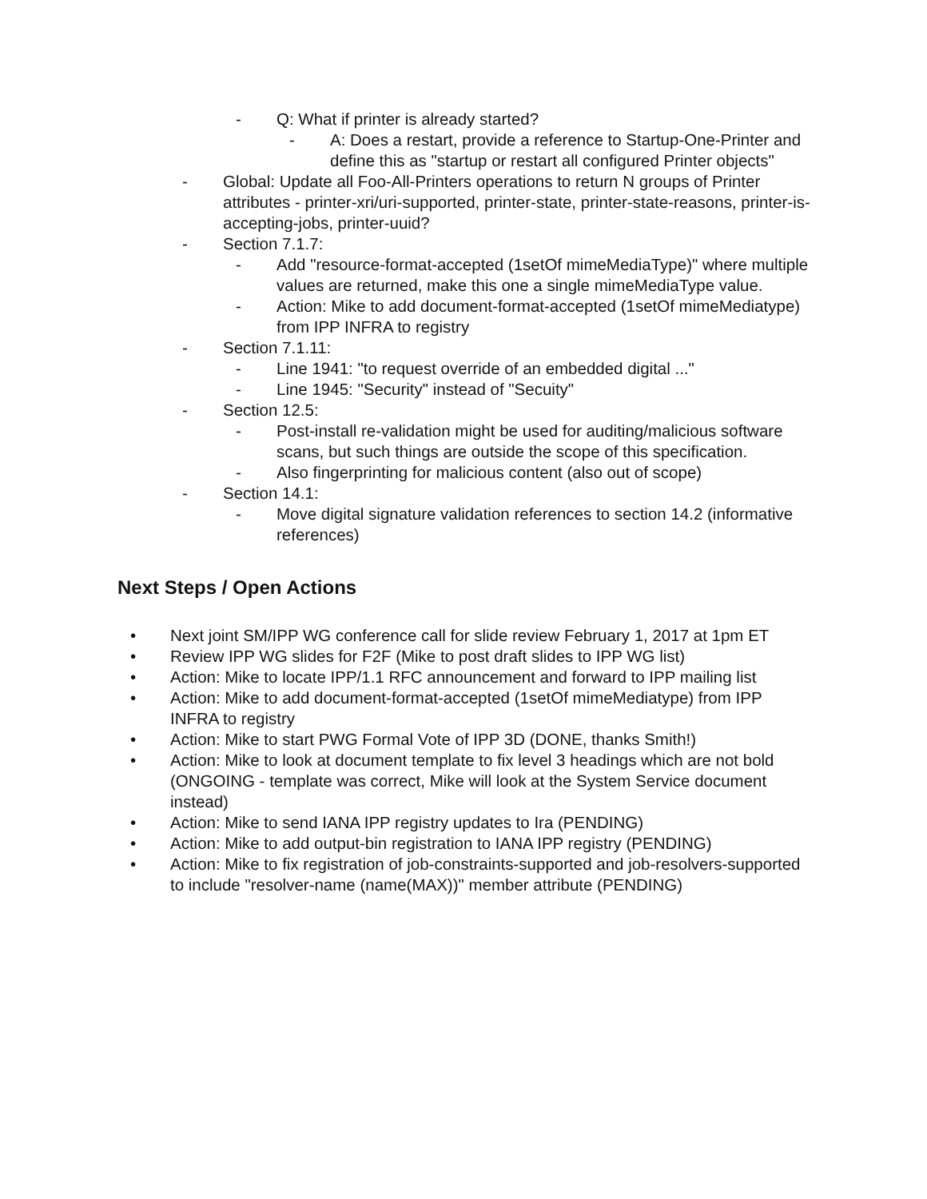- Q: What if printer is already started?
- A: Does a restart, provide a reference to Startup-One-Printer and define this as "startup or restart all configured Printer objects"
- Global: Update all Foo-All-Printers operations to return N groups of Printer attributes - printer-xri/uri-supported, printer-state, printer-state-reasons, printer-is-accepting-jobs, printer-uuid?
- Section 7.1.7:
- Add "resource-format-accepted (1setOf mimeMediaType)" where multiple values are returned, make this one a single mimeMediaType value.
- Action: Mike to add document-format-accepted (1setOf mimeMediatype) from IPP INFRA to registry
- Section 7.1.11:
- Line 1941: "to request override of an embedded digital ..."
- Line 1945: "Security" instead of "Secuity"
- Section 12.5:
- Post-install re-validation might be used for auditing/malicious software scans, but such things are outside the scope of this specification.
- Also fingerprinting for malicious content (also out of scope)
- Section 14.1:
- Move digital signature validation references to section 14.2 (informative references)
Next Steps / Open Actions
• Next joint SM/IPP WG conference call for slide review February 1, 2017 at 1pm ET
• Review IPP WG slides for F2F (Mike to post draft slides to IPP WG list)
• Action: Mike to locate IPP/1.1 RFC announcement and forward to IPP mailing list
• Action: Mike to add document-format-accepted (1setOf mimeMediatype) from IPP INFRA to registry
• Action: Mike to start PWG Formal Vote of IPP 3D (DONE, thanks Smith!)
• Action: Mike to look at document template to fix level 3 headings which are not bold (ONGOING - template was correct, Mike will look at the System Service document instead)
• Action: Mike to send IANA IPP registry updates to Ira (PENDING)
• Action: Mike to add output-bin registration to IANA IPP registry (PENDING)
• Action: Mike to fix registration of job-constraints-supported and job-resolvers-supported to include "resolver-name (name(MAX))" member attribute (PENDING)